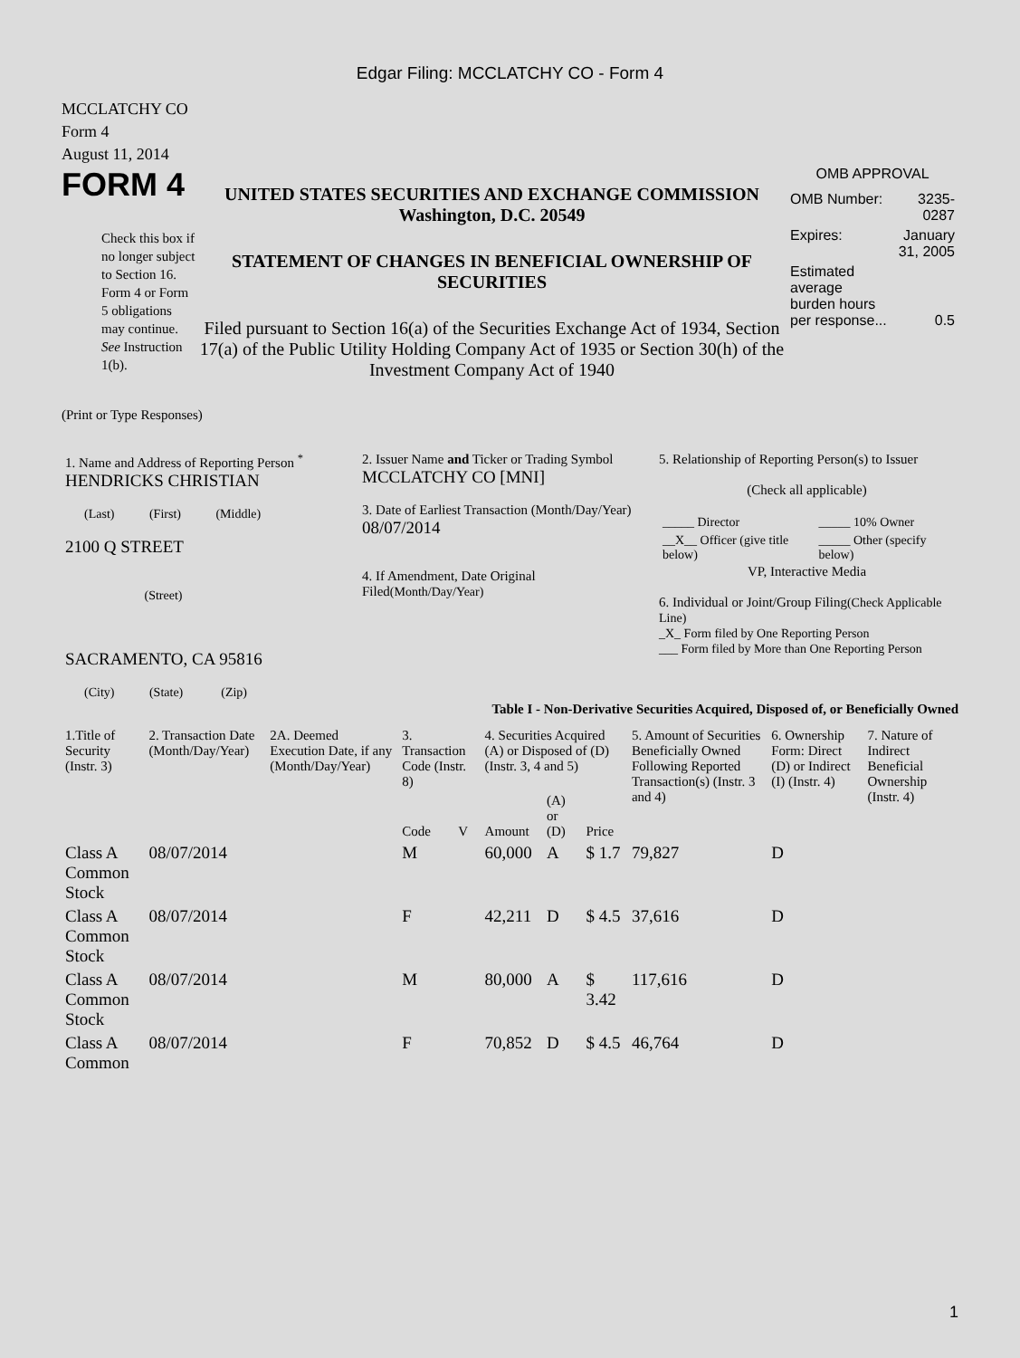Edgar Filing: MCCLATCHY CO - Form 4
MCCLATCHY CO
Form 4
August 11, 2014
FORM 4
Check this box if no longer subject to Section 16. Form 4 or Form 5 obligations may continue. See Instruction 1(b).
UNITED STATES SECURITIES AND EXCHANGE COMMISSION
Washington, D.C. 20549
STATEMENT OF CHANGES IN BENEFICIAL OWNERSHIP OF SECURITIES
Filed pursuant to Section 16(a) of the Securities Exchange Act of 1934, Section 17(a) of the Public Utility Holding Company Act of 1935 or Section 30(h) of the Investment Company Act of 1940
OMB APPROVAL
| OMB Number: | 3235-0287 |
| Expires: | January 31, 2005 |
| Estimated average burden hours per response... | 0.5 |
(Print or Type Responses)
| 1. Name and Address of Reporting Person <sup>*</sup> HENDRICKS CHRISTIAN (Last) (First) (Middle) 2100 Q STREET (Street) SACRAMENTO, CA 95816 (City) (State) (Zip) | 2. Issuer Name and Ticker or Trading Symbol MCCLATCHY CO [MNI] 3. Date of Earliest Transaction (Month/Day/Year) 08/07/2014 4. If Amendment, Date Original Filed (Month/Day/Year) | 5. Relationship of Reporting Person(s) to Issuer (Check all applicable) / _____ Director / _____ 10% Owner / / __X__ Officer (give title below) / _____ Other (specify below) / VP, Interactive Media 6. Individual or Joint/Group Filing (Check Applicable Line) _X_ Form filed by One Reporting Person ___ Form filed by More than One Reporting Person |
Table I - Non-Derivative Securities Acquired, Disposed of, or Beneficially Owned
| 1.Title of Security (Instr. 3) | 2. Transaction Date (Month/Day/Year) | 2A. Deemed Execution Date, if any (Month/Day/Year) | 3. Transaction Code (Instr. 8) | | 4. Securities Acquired (A) or Disposed of (D) (Instr. 3, 4 and 5) | | | 5. Amount of Securities Beneficially Owned Following Reported Transaction(s) (Instr. 3 and 4) | 6. Ownership Form: Direct (D) or Indirect (I) (Instr. 4) | 7. Nature of Indirect Beneficial Ownership (Instr. 4) |
| --- | --- | --- | --- | --- | --- | --- | --- | --- | --- | --- |
| | | | Code | V | Amount | (A) or (D) | Price | | | |
| Class A Common Stock | 08/07/2014 | | M | | 60,000 | A | $ 1.7 | 79,827 | D | |
| Class A Common Stock | 08/07/2014 | | F | | 42,211 | D | $ 4.5 | 37,616 | D | |
| Class A Common Stock | 08/07/2014 | | M | | 80,000 | A | $ 3.42 | 117,616 | D | |
| Class A Common | 08/07/2014 | | F | | 70,852 | D | $ 4.5 | 46,764 | D | |
1